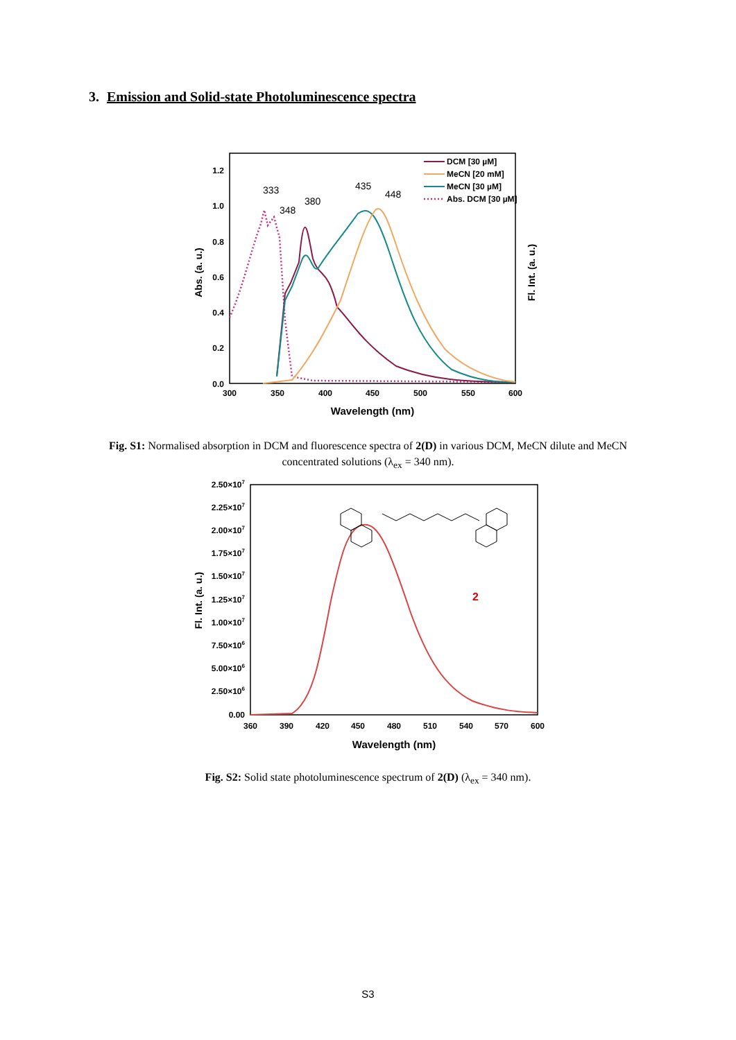3. Emission and Solid-state Photoluminescence spectra
0.0
0.2
0.4
0.6
0.8
1.0
1.2
300
350
400
450
500
550
600
Wavelength (nm)
Abs. (a. u.)
Fl. Int. (a. u.)
333
348
380
435
448
DCM [30 µM]
MeCN [20 mM]
MeCN [30 µM]
Abs. DCM [30 µM]
Fig. S1: Normalised absorption in DCM and fluorescence spectra of 2(D) in various DCM, MeCN dilute and MeCN concentrated solutions (λ<sub>ex</sub> = 340 nm).
2.50×107
2.25×107
2.00×107
1.75×107
1.50×107
1.25×107
1.00×107
7.50×106
5.00×106
2.50×106
0.00
360
390
420
450
480
510
540
570
600
Wavelength (nm)
Fl. Int. (a. u.)
2
Fig. S2: Solid state photoluminescence spectrum of 2(D) (λ<sub>ex</sub> = 340 nm).
S3